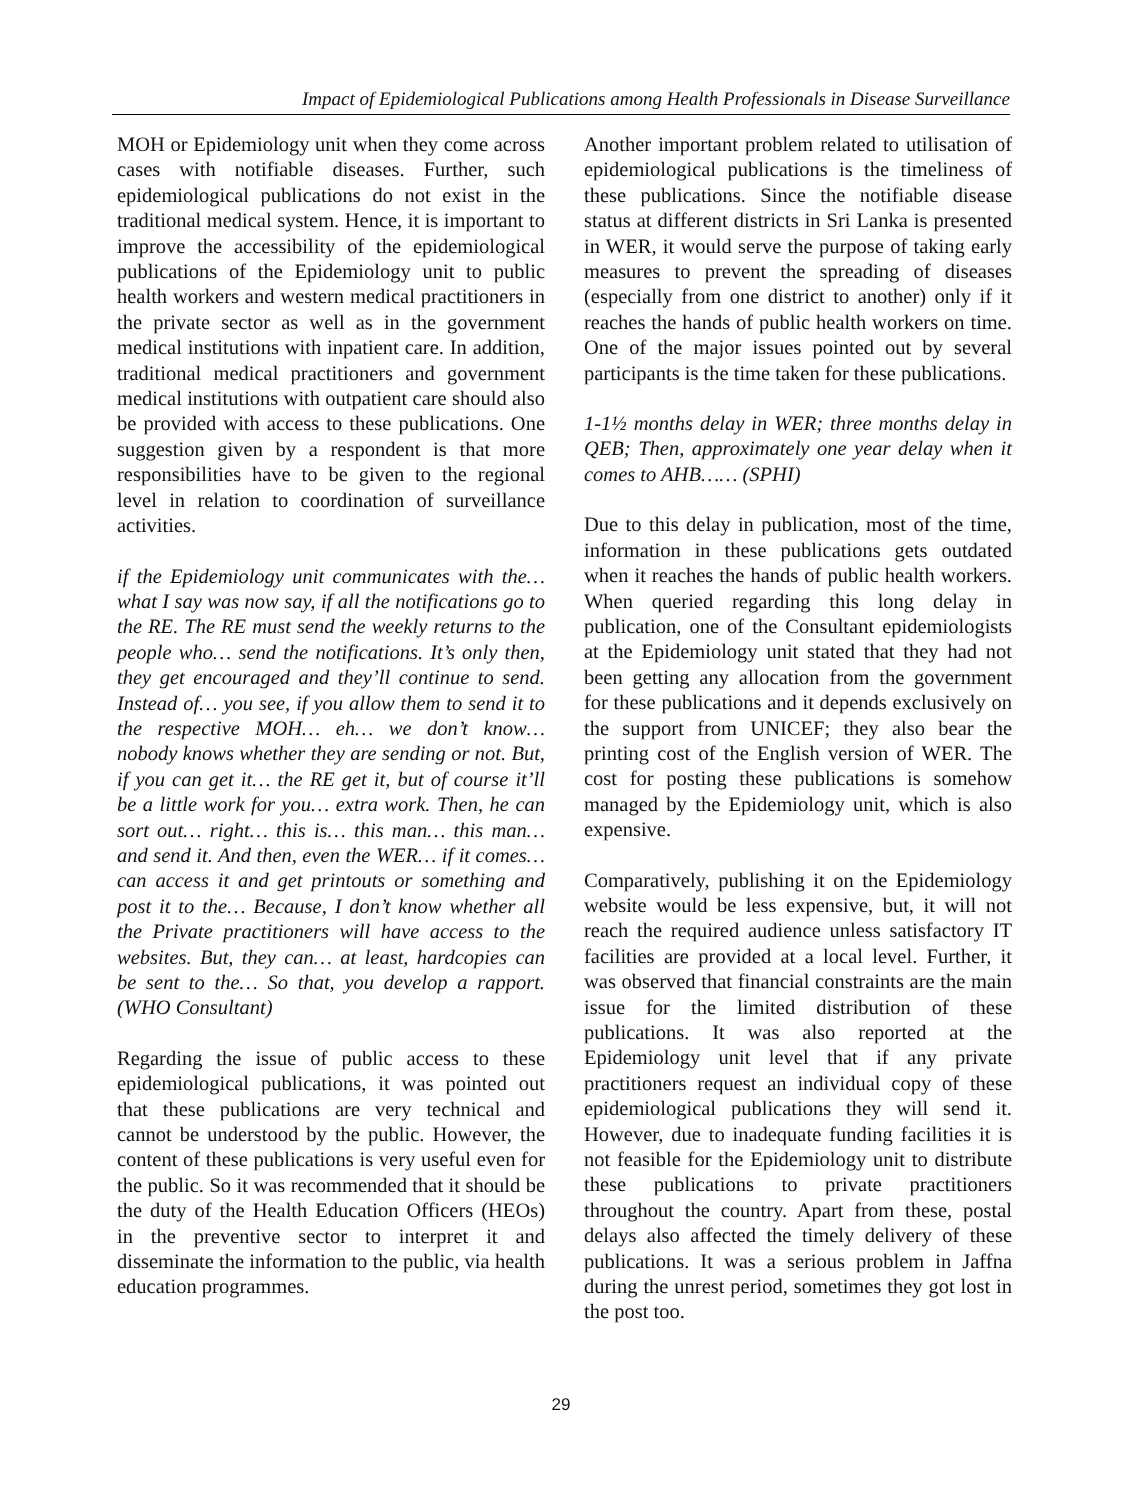Impact of Epidemiological Publications among Health Professionals in Disease Surveillance
MOH or Epidemiology unit when they come across cases with notifiable diseases. Further, such epidemiological publications do not exist in the traditional medical system. Hence, it is important to improve the accessibility of the epidemiological publications of the Epidemiology unit to public health workers and western medical practitioners in the private sector as well as in the government medical institutions with inpatient care. In addition, traditional medical practitioners and government medical institutions with outpatient care should also be provided with access to these publications. One suggestion given by a respondent is that more responsibilities have to be given to the regional level in relation to coordination of surveillance activities.
if the Epidemiology unit communicates with the… what I say was now say, if all the notifications go to the RE. The RE must send the weekly returns to the people who… send the notifications. It’s only then, they get encouraged and they’ll continue to send. Instead of… you see, if you allow them to send it to the respective MOH… eh… we don’t know… nobody knows whether they are sending or not. But, if you can get it… the RE get it, but of course it’ll be a little work for you… extra work. Then, he can sort out… right… this is… this man… this man… and send it. And then, even the WER… if it comes… can access it and get printouts or something and post it to the… Because, I don’t know whether all the Private practitioners will have access to the websites. But, they can… at least, hardcopies can be sent to the… So that, you develop a rapport. (WHO Consultant)
Regarding the issue of public access to these epidemiological publications, it was pointed out that these publications are very technical and cannot be understood by the public. However, the content of these publications is very useful even for the public. So it was recommended that it should be the duty of the Health Education Officers (HEOs) in the preventive sector to interpret it and disseminate the information to the public, via health education programmes.
Another important problem related to utilisation of epidemiological publications is the timeliness of these publications. Since the notifiable disease status at different districts in Sri Lanka is presented in WER, it would serve the purpose of taking early measures to prevent the spreading of diseases (especially from one district to another) only if it reaches the hands of public health workers on time. One of the major issues pointed out by several participants is the time taken for these publications.
1-1½ months delay in WER; three months delay in QEB; Then, approximately one year delay when it comes to AHB…… (SPHI)
Due to this delay in publication, most of the time, information in these publications gets outdated when it reaches the hands of public health workers. When queried regarding this long delay in publication, one of the Consultant epidemiologists at the Epidemiology unit stated that they had not been getting any allocation from the government for these publications and it depends exclusively on the support from UNICEF; they also bear the printing cost of the English version of WER. The cost for posting these publications is somehow managed by the Epidemiology unit, which is also expensive.
Comparatively, publishing it on the Epidemiology website would be less expensive, but, it will not reach the required audience unless satisfactory IT facilities are provided at a local level. Further, it was observed that financial constraints are the main issue for the limited distribution of these publications. It was also reported at the Epidemiology unit level that if any private practitioners request an individual copy of these epidemiological publications they will send it. However, due to inadequate funding facilities it is not feasible for the Epidemiology unit to distribute these publications to private practitioners throughout the country. Apart from these, postal delays also affected the timely delivery of these publications. It was a serious problem in Jaffna during the unrest period, sometimes they got lost in the post too.
29